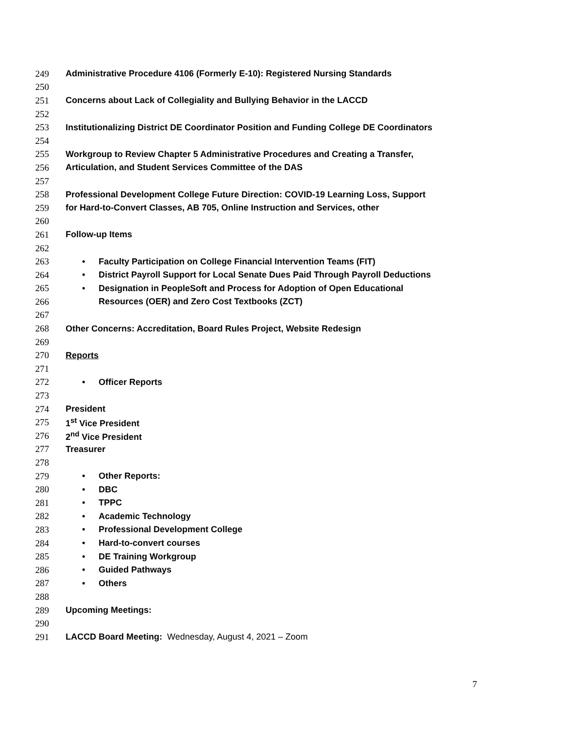249 Administrative Procedure 4106 (Formerly E-10): Registered Nursing Standards
250
251 Concerns about Lack of Collegiality and Bullying Behavior in the LACCD
252
253 Institutionalizing District DE Coordinator Position and Funding College DE Coordinators
254
255 Workgroup to Review Chapter 5 Administrative Procedures and Creating a Transfer,
256 Articulation, and Student Services Committee of the DAS
257
258 Professional Development College Future Direction: COVID-19 Learning Loss, Support
259 for Hard-to-Convert Classes, AB 705, Online Instruction and Services, other
260
261 Follow-up Items
262
263 • Faculty Participation on College Financial Intervention Teams (FIT)
264 • District Payroll Support for Local Senate Dues Paid Through Payroll Deductions
265 • Designation in PeopleSoft and Process for Adoption of Open Educational
266 Resources (OER) and Zero Cost Textbooks (ZCT)
267
268 Other Concerns: Accreditation, Board Rules Project, Website Redesign
269
270 Reports
271
272 • Officer Reports
273
274 President
275 1<sup>st</sup> Vice President
276 2<sup>nd</sup> Vice President
277 Treasurer
278
279 • Other Reports:
280 • DBC
281 • TPPC
282 • Academic Technology
283 • Professional Development College
284 • Hard-to-convert courses
285 • DE Training Workgroup
286 • Guided Pathways
287 • Others
288
289 Upcoming Meetings:
290
291 LACCD Board Meeting: Wednesday, August 4, 2021 – Zoom
7